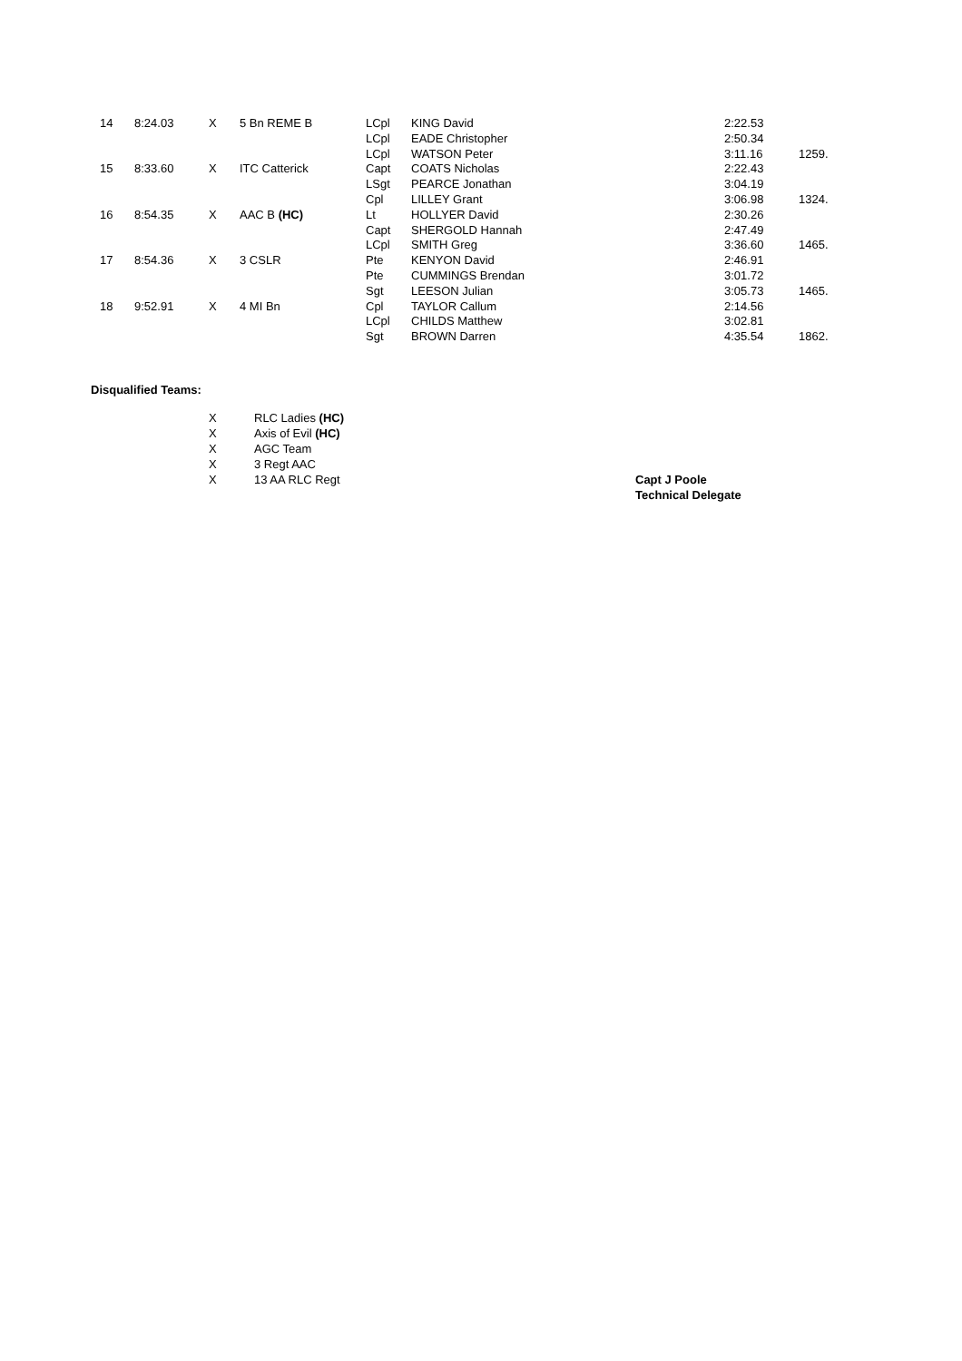| 14 | 8:24.03 | X | 5 Bn REME B | LCpl | KING David | 2:22.53 | |
| | | | | LCpl | EADE Christopher | 2:50.34 | |
| | | | | LCpl | WATSON Peter | 3:11.16 | 1259. |
| 15 | 8:33.60 | X | ITC Catterick | Capt | COATS Nicholas | 2:22.43 | |
| | | | | LSgt | PEARCE Jonathan | 3:04.19 | |
| | | | | Cpl | LILLEY Grant | 3:06.98 | 1324. |
| 16 | 8:54.35 | X | AAC B (HC) | Lt | HOLLYER David | 2:30.26 | |
| | | | | Capt | SHERGOLD Hannah | 2:47.49 | |
| | | | | LCpl | SMITH Greg | 3:36.60 | 1465. |
| 17 | 8:54.36 | X | 3 CSLR | Pte | KENYON David | 2:46.91 | |
| | | | | Pte | CUMMINGS Brendan | 3:01.72 | |
| | | | | Sgt | LEESON Julian | 3:05.73 | 1465. |
| 18 | 9:52.91 | X | 4 MI Bn | Cpl | TAYLOR Callum | 2:14.56 | |
| | | | | LCpl | CHILDS Matthew | 3:02.81 | |
| | | | | Sgt | BROWN Darren | 4:35.54 | 1862. |
Disqualified Teams:
X
X
X
X
X
RLC Ladies (HC)
Axis of Evil (HC)
AGC Team
3 Regt AAC
13 AA RLC Regt
Capt J Poole
Technical Delegate